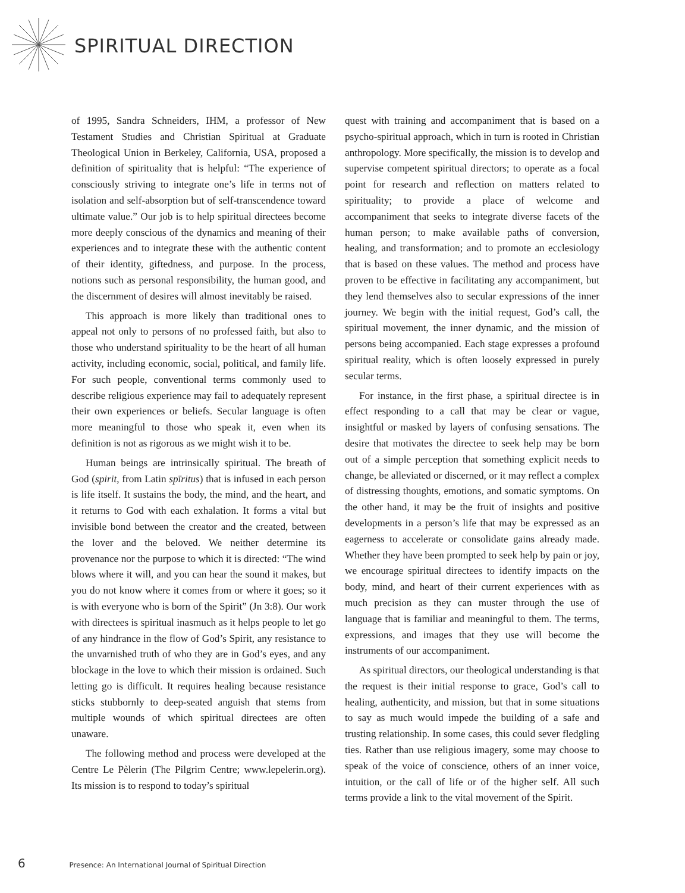SPIRITUAL DIRECTION
of 1995, Sandra Schneiders, IHM, a professor of New Testament Studies and Christian Spiritual at Graduate Theological Union in Berkeley, California, USA, proposed a definition of spirituality that is helpful: “The experience of consciously striving to integrate one’s life in terms not of isolation and self-absorption but of self-transcendence toward ultimate value.” Our job is to help spiritual directees become more deeply conscious of the dynamics and meaning of their experiences and to integrate these with the authentic content of their identity, giftedness, and purpose. In the process, notions such as personal responsibility, the human good, and the discernment of desires will almost inevitably be raised.
This approach is more likely than traditional ones to appeal not only to persons of no professed faith, but also to those who understand spirituality to be the heart of all human activity, including economic, social, political, and family life. For such people, conventional terms commonly used to describe religious experience may fail to adequately represent their own experiences or beliefs. Secular language is often more meaningful to those who speak it, even when its definition is not as rigorous as we might wish it to be.
Human beings are intrinsically spiritual. The breath of God (spirit, from Latin spīritus) that is infused in each person is life itself. It sustains the body, the mind, and the heart, and it returns to God with each exhalation. It forms a vital but invisible bond between the creator and the created, between the lover and the beloved. We neither determine its provenance nor the purpose to which it is directed: “The wind blows where it will, and you can hear the sound it makes, but you do not know where it comes from or where it goes; so it is with everyone who is born of the Spirit” (Jn 3:8). Our work with directees is spiritual inasmuch as it helps people to let go of any hindrance in the flow of God’s Spirit, any resistance to the unvarnished truth of who they are in God’s eyes, and any blockage in the love to which their mission is ordained. Such letting go is difficult. It requires healing because resistance sticks stubbornly to deep-seated anguish that stems from multiple wounds of which spiritual directees are often unaware.
The following method and process were developed at the Centre Le Pèlerin (The Pilgrim Centre; www.lepelerin.org). Its mission is to respond to today’s spiritual
quest with training and accompaniment that is based on a psycho-spiritual approach, which in turn is rooted in Christian anthropology. More specifically, the mission is to develop and supervise competent spiritual directors; to operate as a focal point for research and reflection on matters related to spirituality; to provide a place of welcome and accompaniment that seeks to integrate diverse facets of the human person; to make available paths of conversion, healing, and transformation; and to promote an ecclesiology that is based on these values. The method and process have proven to be effective in facilitating any accompaniment, but they lend themselves also to secular expressions of the inner journey. We begin with the initial request, God’s call, the spiritual movement, the inner dynamic, and the mission of persons being accompanied. Each stage expresses a profound spiritual reality, which is often loosely expressed in purely secular terms.
For instance, in the first phase, a spiritual directee is in effect responding to a call that may be clear or vague, insightful or masked by layers of confusing sensations. The desire that motivates the directee to seek help may be born out of a simple perception that something explicit needs to change, be alleviated or discerned, or it may reflect a complex of distressing thoughts, emotions, and somatic symptoms. On the other hand, it may be the fruit of insights and positive developments in a person’s life that may be expressed as an eagerness to accelerate or consolidate gains already made. Whether they have been prompted to seek help by pain or joy, we encourage spiritual directees to identify impacts on the body, mind, and heart of their current experiences with as much precision as they can muster through the use of language that is familiar and meaningful to them. The terms, expressions, and images that they use will become the instruments of our accompaniment.
As spiritual directors, our theological understanding is that the request is their initial response to grace, God’s call to healing, authenticity, and mission, but that in some situations to say as much would impede the building of a safe and trusting relationship. In some cases, this could sever fledgling ties. Rather than use religious imagery, some may choose to speak of the voice of conscience, others of an inner voice, intuition, or the call of life or of the higher self. All such terms provide a link to the vital movement of the Spirit.
6 Presence: An International Journal of Spiritual Direction